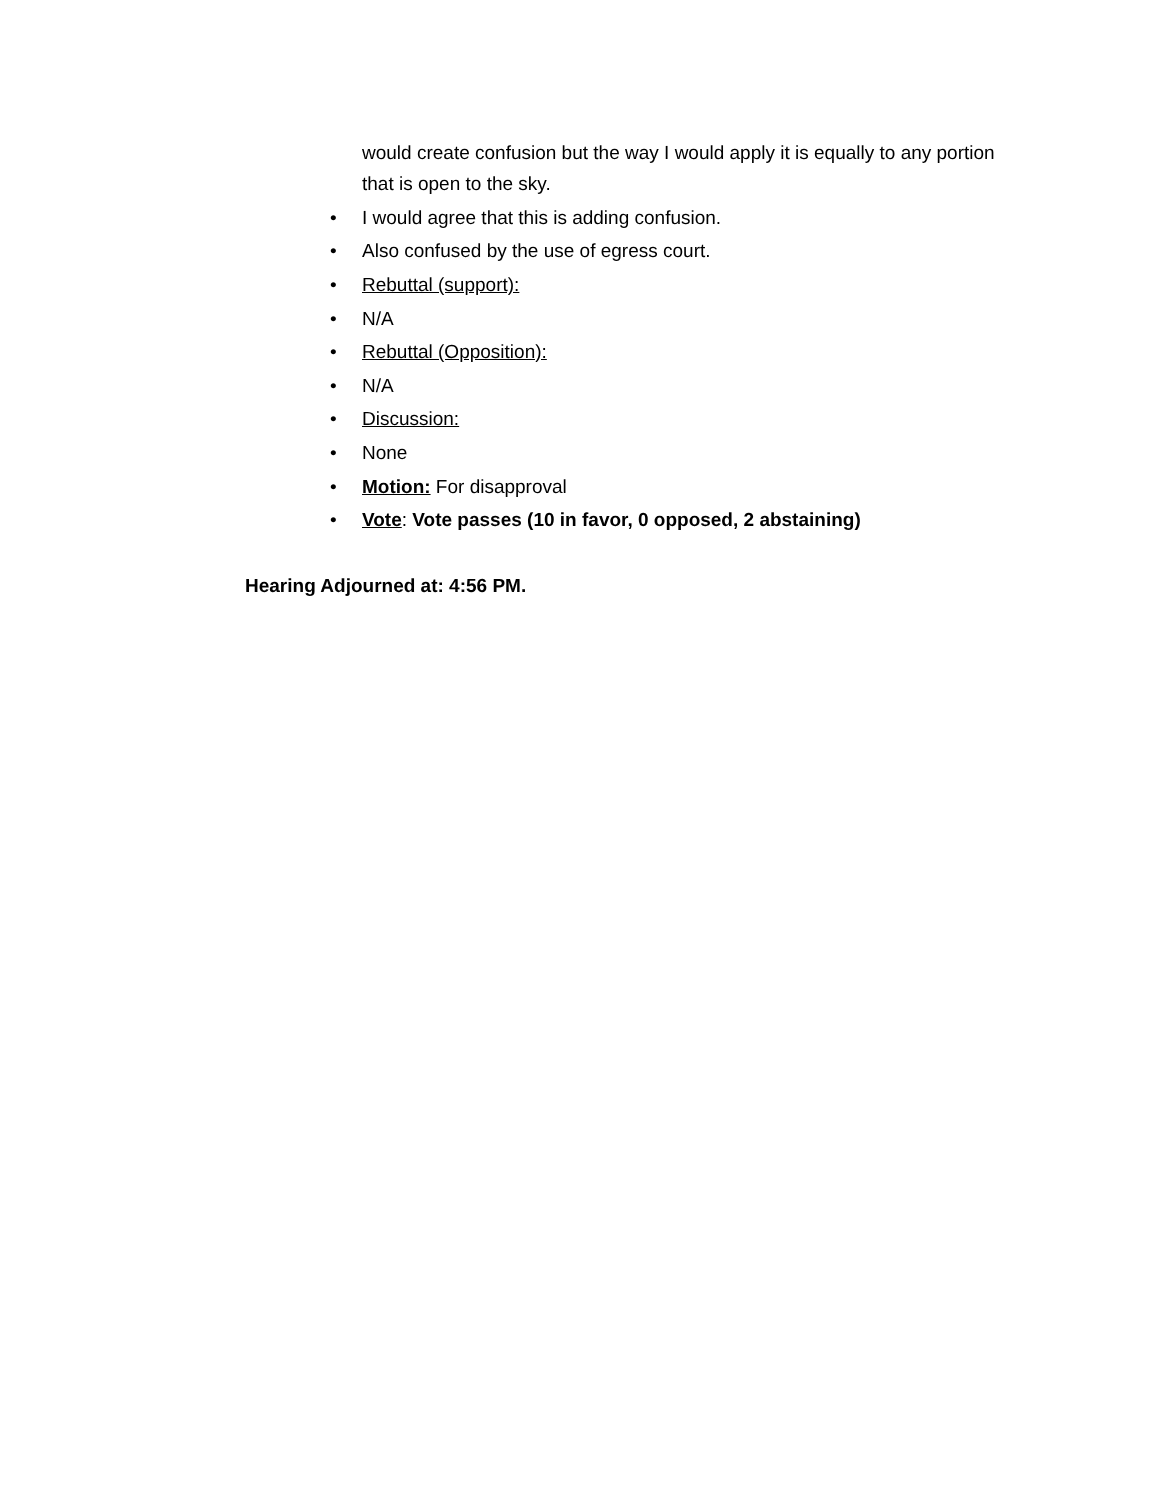would create confusion but the way I would apply it is equally to any portion that is open to the sky.
• I would agree that this is adding confusion.
• Also confused by the use of egress court.
• Rebuttal (support):
• N/A
• Rebuttal (Opposition):
• N/A
• Discussion:
• None
• Motion: For disapproval
• Vote: Vote passes (10 in favor, 0 opposed, 2 abstaining)
Hearing Adjourned at: 4:56 PM.